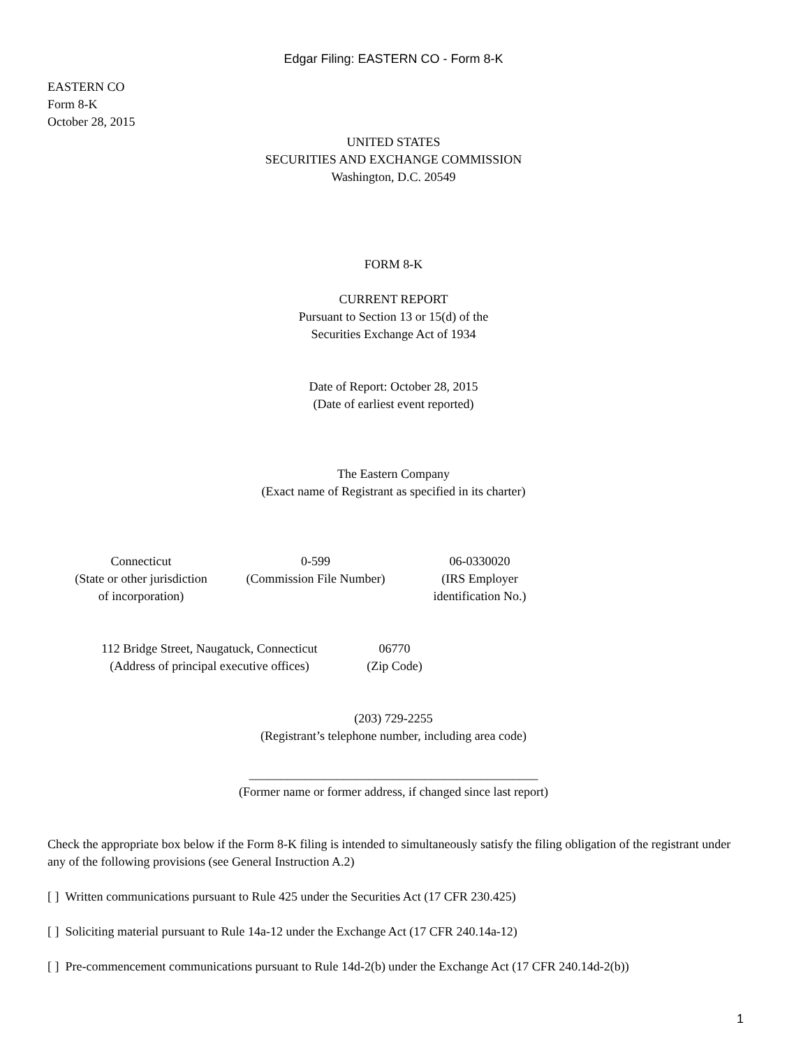Edgar Filing: EASTERN CO - Form 8-K
EASTERN CO
Form 8-K
October 28, 2015
UNITED STATES
SECURITIES AND EXCHANGE COMMISSION
Washington, D.C. 20549
FORM 8-K
CURRENT REPORT
Pursuant to Section 13 or 15(d) of the
Securities Exchange Act of 1934
Date of Report: October 28, 2015
(Date of earliest event reported)
The Eastern Company
(Exact name of Registrant as specified in its charter)
| Connecticut (State or other jurisdiction of incorporation) | 0-599 (Commission File Number) | 06-0330020 (IRS Employer identification No.) |
| 112 Bridge Street, Naugatuck, Connecticut (Address of principal executive offices) | 06770 (Zip Code) |
(203) 729-2255
(Registrant’s telephone number, including area code)
______________________________________________
(Former name or former address, if changed since last report)
Check the appropriate box below if the Form 8-K filing is intended to simultaneously satisfy the filing obligation of the registrant under any of the following provisions (see General Instruction A.2)
[ ] Written communications pursuant to Rule 425 under the Securities Act (17 CFR 230.425)
[ ] Soliciting material pursuant to Rule 14a-12 under the Exchange Act (17 CFR 240.14a-12)
[ ] Pre-commencement communications pursuant to Rule 14d-2(b) under the Exchange Act (17 CFR 240.14d-2(b))
1